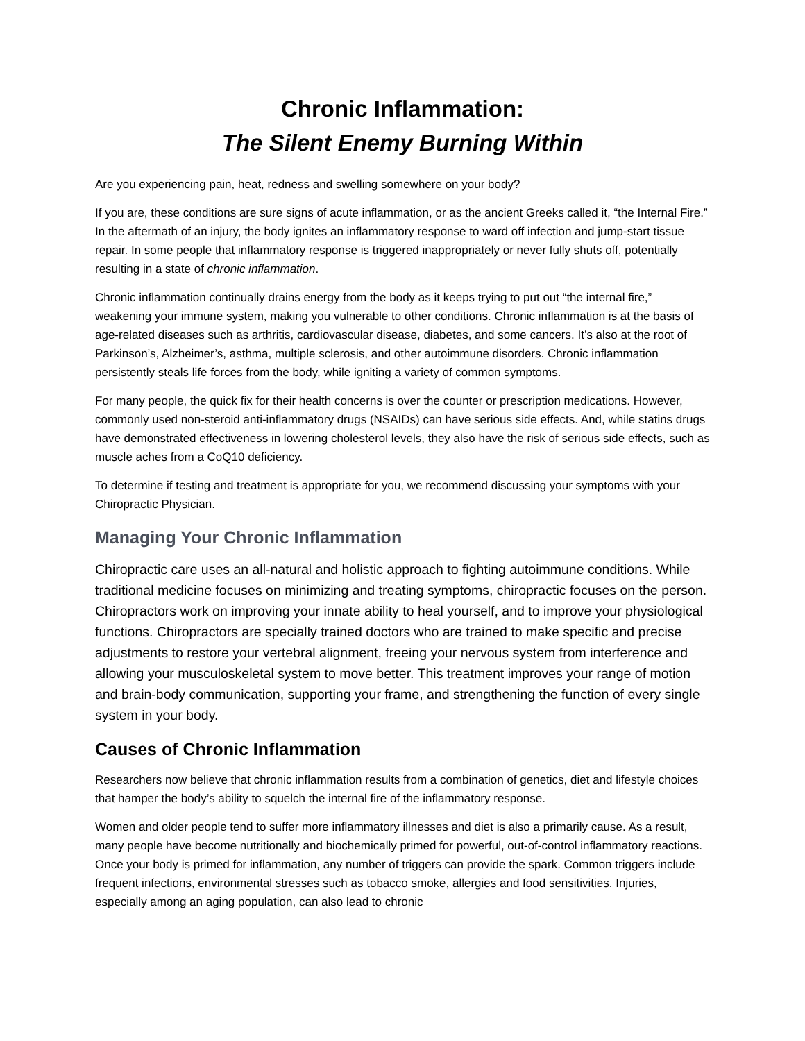Chronic Inflammation:
The Silent Enemy Burning Within
Are you experiencing pain, heat, redness and swelling somewhere on your body?
If you are, these conditions are sure signs of acute inflammation, or as the ancient Greeks called it, “the Internal Fire.” In the aftermath of an injury, the body ignites an inflammatory response to ward off infection and jump-start tissue repair. In some people that inflammatory response is triggered inappropriately or never fully shuts off, potentially resulting in a state of chronic inflammation.
Chronic inflammation continually drains energy from the body as it keeps trying to put out “the internal fire,” weakening your immune system, making you vulnerable to other conditions. Chronic inflammation is at the basis of age-related diseases such as arthritis, cardiovascular disease, diabetes, and some cancers. It’s also at the root of Parkinson’s, Alzheimer’s, asthma, multiple sclerosis, and other autoimmune disorders. Chronic inflammation persistently steals life forces from the body, while igniting a variety of common symptoms.
For many people, the quick fix for their health concerns is over the counter or prescription medications. However, commonly used non-steroid anti-inflammatory drugs (NSAIDs) can have serious side effects. And, while statins drugs have demonstrated effectiveness in lowering cholesterol levels, they also have the risk of serious side effects, such as muscle aches from a CoQ10 deficiency.
To determine if testing and treatment is appropriate for you, we recommend discussing your symptoms with your Chiropractic Physician.
Managing Your Chronic Inflammation
Chiropractic care uses an all-natural and holistic approach to fighting autoimmune conditions. While traditional medicine focuses on minimizing and treating symptoms, chiropractic focuses on the person. Chiropractors work on improving your innate ability to heal yourself, and to improve your physiological functions. Chiropractors are specially trained doctors who are trained to make specific and precise adjustments to restore your vertebral alignment, freeing your nervous system from interference and allowing your musculoskeletal system to move better. This treatment improves your range of motion and brain-body communication, supporting your frame, and strengthening the function of every single system in your body.
Causes of Chronic Inflammation
Researchers now believe that chronic inflammation results from a combination of genetics, diet and lifestyle choices that hamper the body’s ability to squelch the internal fire of the inflammatory response.
Women and older people tend to suffer more inflammatory illnesses and diet is also a primarily cause. As a result, many people have become nutritionally and biochemically primed for powerful, out-of-control inflammatory reactions. Once your body is primed for inflammation, any number of triggers can provide the spark. Common triggers include frequent infections, environmental stresses such as tobacco smoke, allergies and food sensitivities. Injuries, especially among an aging population, can also lead to chronic